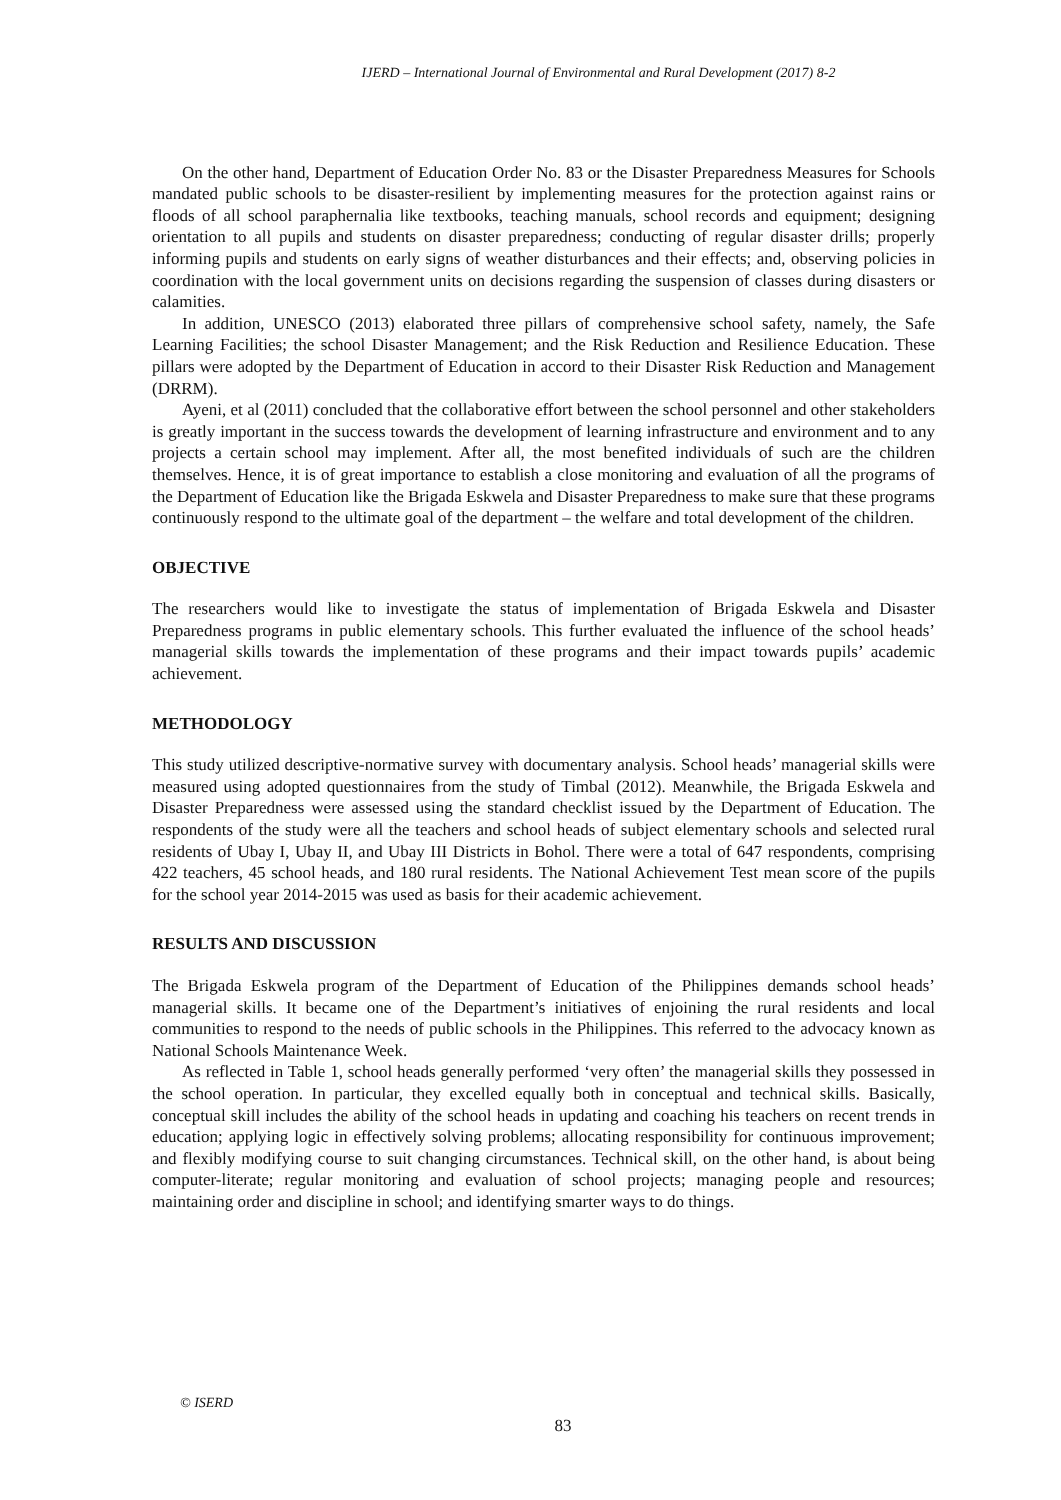IJERD – International Journal of Environmental and Rural Development (2017) 8-2
On the other hand, Department of Education Order No. 83 or the Disaster Preparedness Measures for Schools mandated public schools to be disaster-resilient by implementing measures for the protection against rains or floods of all school paraphernalia like textbooks, teaching manuals, school records and equipment; designing orientation to all pupils and students on disaster preparedness; conducting of regular disaster drills; properly informing pupils and students on early signs of weather disturbances and their effects; and, observing policies in coordination with the local government units on decisions regarding the suspension of classes during disasters or calamities.
In addition, UNESCO (2013) elaborated three pillars of comprehensive school safety, namely, the Safe Learning Facilities; the school Disaster Management; and the Risk Reduction and Resilience Education. These pillars were adopted by the Department of Education in accord to their Disaster Risk Reduction and Management (DRRM).
Ayeni, et al (2011) concluded that the collaborative effort between the school personnel and other stakeholders is greatly important in the success towards the development of learning infrastructure and environment and to any projects a certain school may implement. After all, the most benefited individuals of such are the children themselves. Hence, it is of great importance to establish a close monitoring and evaluation of all the programs of the Department of Education like the Brigada Eskwela and Disaster Preparedness to make sure that these programs continuously respond to the ultimate goal of the department – the welfare and total development of the children.
OBJECTIVE
The researchers would like to investigate the status of implementation of Brigada Eskwela and Disaster Preparedness programs in public elementary schools. This further evaluated the influence of the school heads’ managerial skills towards the implementation of these programs and their impact towards pupils’ academic achievement.
METHODOLOGY
This study utilized descriptive-normative survey with documentary analysis. School heads’ managerial skills were measured using adopted questionnaires from the study of Timbal (2012). Meanwhile, the Brigada Eskwela and Disaster Preparedness were assessed using the standard checklist issued by the Department of Education. The respondents of the study were all the teachers and school heads of subject elementary schools and selected rural residents of Ubay I, Ubay II, and Ubay III Districts in Bohol. There were a total of 647 respondents, comprising 422 teachers, 45 school heads, and 180 rural residents. The National Achievement Test mean score of the pupils for the school year 2014-2015 was used as basis for their academic achievement.
RESULTS AND DISCUSSION
The Brigada Eskwela program of the Department of Education of the Philippines demands school heads’ managerial skills. It became one of the Department’s initiatives of enjoining the rural residents and local communities to respond to the needs of public schools in the Philippines. This referred to the advocacy known as National Schools Maintenance Week.
As reflected in Table 1, school heads generally performed ‘very often’ the managerial skills they possessed in the school operation. In particular, they excelled equally both in conceptual and technical skills. Basically, conceptual skill includes the ability of the school heads in updating and coaching his teachers on recent trends in education; applying logic in effectively solving problems; allocating responsibility for continuous improvement; and flexibly modifying course to suit changing circumstances. Technical skill, on the other hand, is about being computer-literate; regular monitoring and evaluation of school projects; managing people and resources; maintaining order and discipline in school; and identifying smarter ways to do things.
© ISERD
83